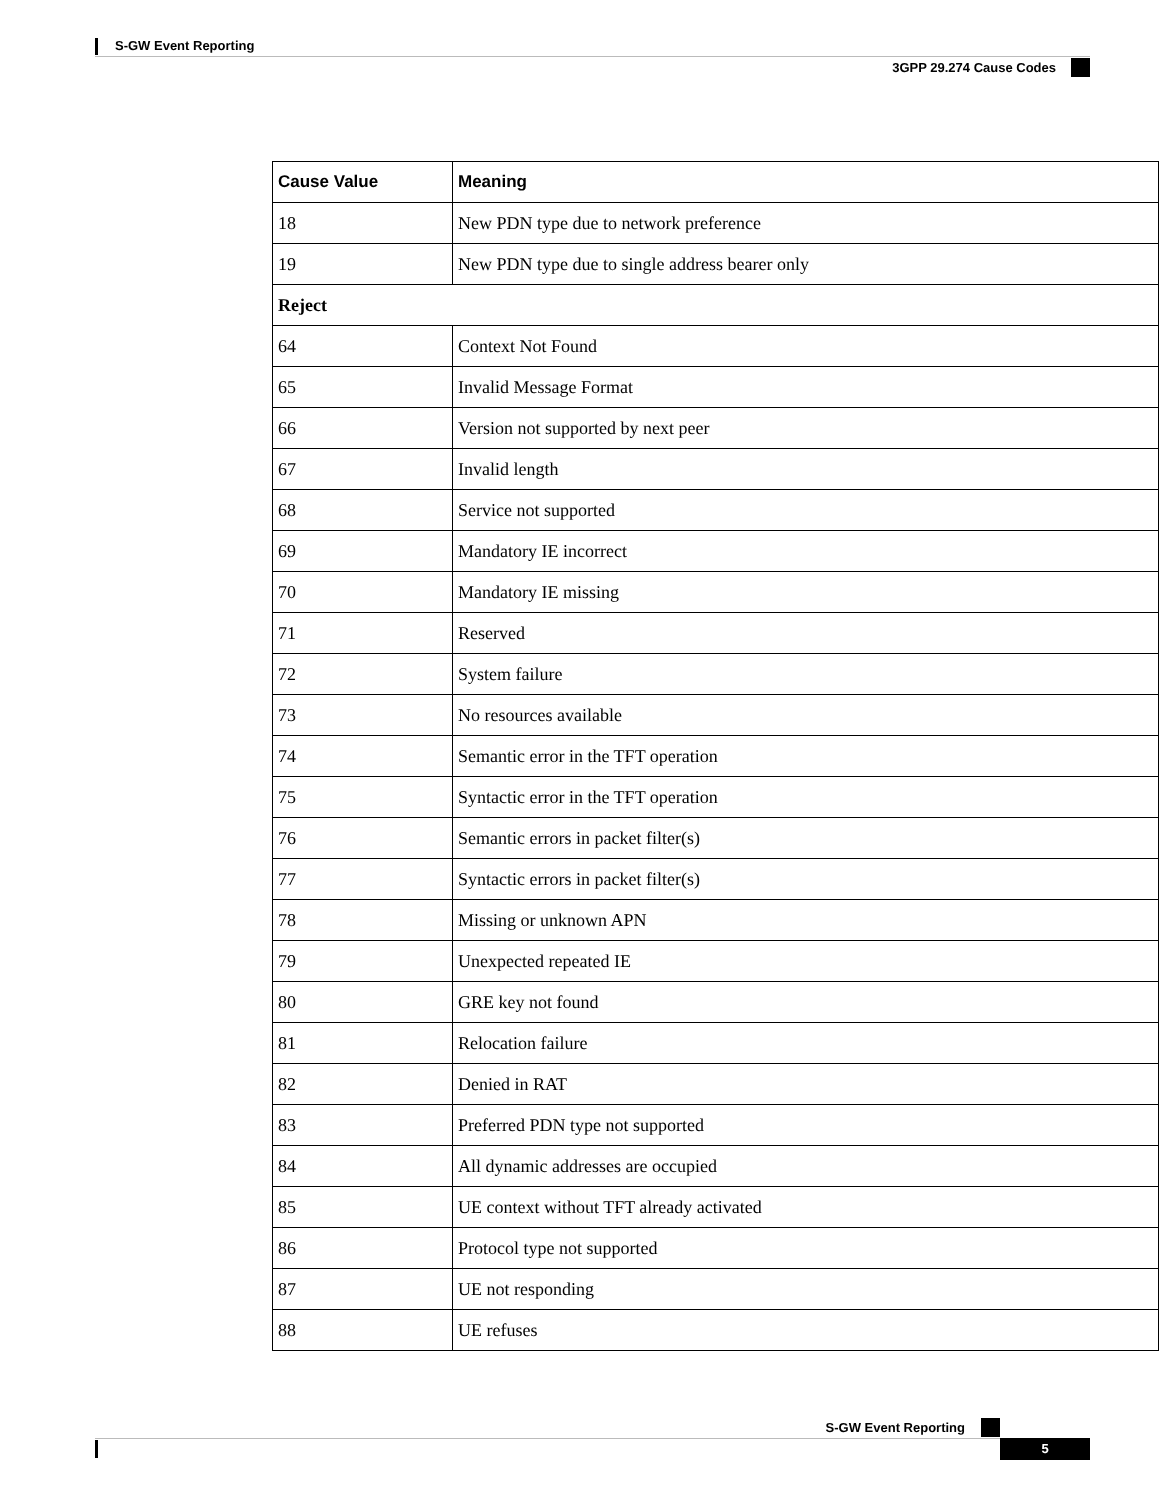S-GW Event Reporting
3GPP 29.274 Cause Codes
| Cause Value | Meaning |
| --- | --- |
| 18 | New PDN type due to network preference |
| 19 | New PDN type due to single address bearer only |
| Reject | |
| 64 | Context Not Found |
| 65 | Invalid Message Format |
| 66 | Version not supported by next peer |
| 67 | Invalid length |
| 68 | Service not supported |
| 69 | Mandatory IE incorrect |
| 70 | Mandatory IE missing |
| 71 | Reserved |
| 72 | System failure |
| 73 | No resources available |
| 74 | Semantic error in the TFT operation |
| 75 | Syntactic error in the TFT operation |
| 76 | Semantic errors in packet filter(s) |
| 77 | Syntactic errors in packet filter(s) |
| 78 | Missing or unknown APN |
| 79 | Unexpected repeated IE |
| 80 | GRE key not found |
| 81 | Relocation failure |
| 82 | Denied in RAT |
| 83 | Preferred PDN type not supported |
| 84 | All dynamic addresses are occupied |
| 85 | UE context without TFT already activated |
| 86 | Protocol type not supported |
| 87 | UE not responding |
| 88 | UE refuses |
S-GW Event Reporting
5